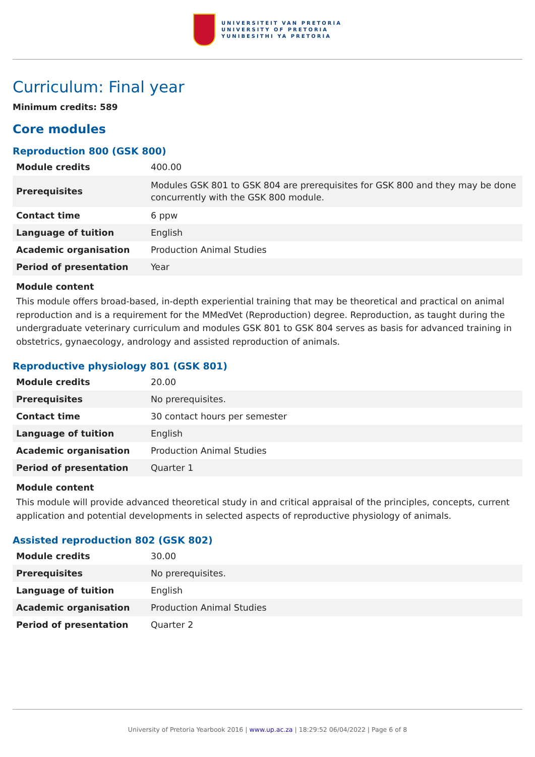UNIVERSITEIT VAN PRETORIA
UNIVERSITY OF PRETORIA
YUNIBESITHI YA PRETORIA
Curriculum: Final year
Minimum credits: 589
Core modules
Reproduction 800 (GSK 800)
| Module credits | 400.00 |
| Prerequisites | Modules GSK 801 to GSK 804 are prerequisites for GSK 800 and they may be done concurrently with the GSK 800 module. |
| Contact time | 6 ppw |
| Language of tuition | English |
| Academic organisation | Production Animal Studies |
| Period of presentation | Year |
Module content
This module offers broad-based, in-depth experiential training that may be theoretical and practical on animal reproduction and is a requirement for the MMedVet (Reproduction) degree. Reproduction, as taught during the undergraduate veterinary curriculum and modules GSK 801 to GSK 804 serves as basis for advanced training in obstetrics, gynaecology, andrology and assisted reproduction of animals.
Reproductive physiology 801 (GSK 801)
| Module credits | 20.00 |
| Prerequisites | No prerequisites. |
| Contact time | 30 contact hours per semester |
| Language of tuition | English |
| Academic organisation | Production Animal Studies |
| Period of presentation | Quarter 1 |
Module content
This module will provide advanced theoretical study in and critical appraisal of the principles, concepts, current application and potential developments in selected aspects of reproductive physiology of animals.
Assisted reproduction 802 (GSK 802)
| Module credits | 30.00 |
| Prerequisites | No prerequisites. |
| Language of tuition | English |
| Academic organisation | Production Animal Studies |
| Period of presentation | Quarter 2 |
University of Pretoria Yearbook 2016 | www.up.ac.za | 18:29:52 06/04/2022 | Page 6 of 8